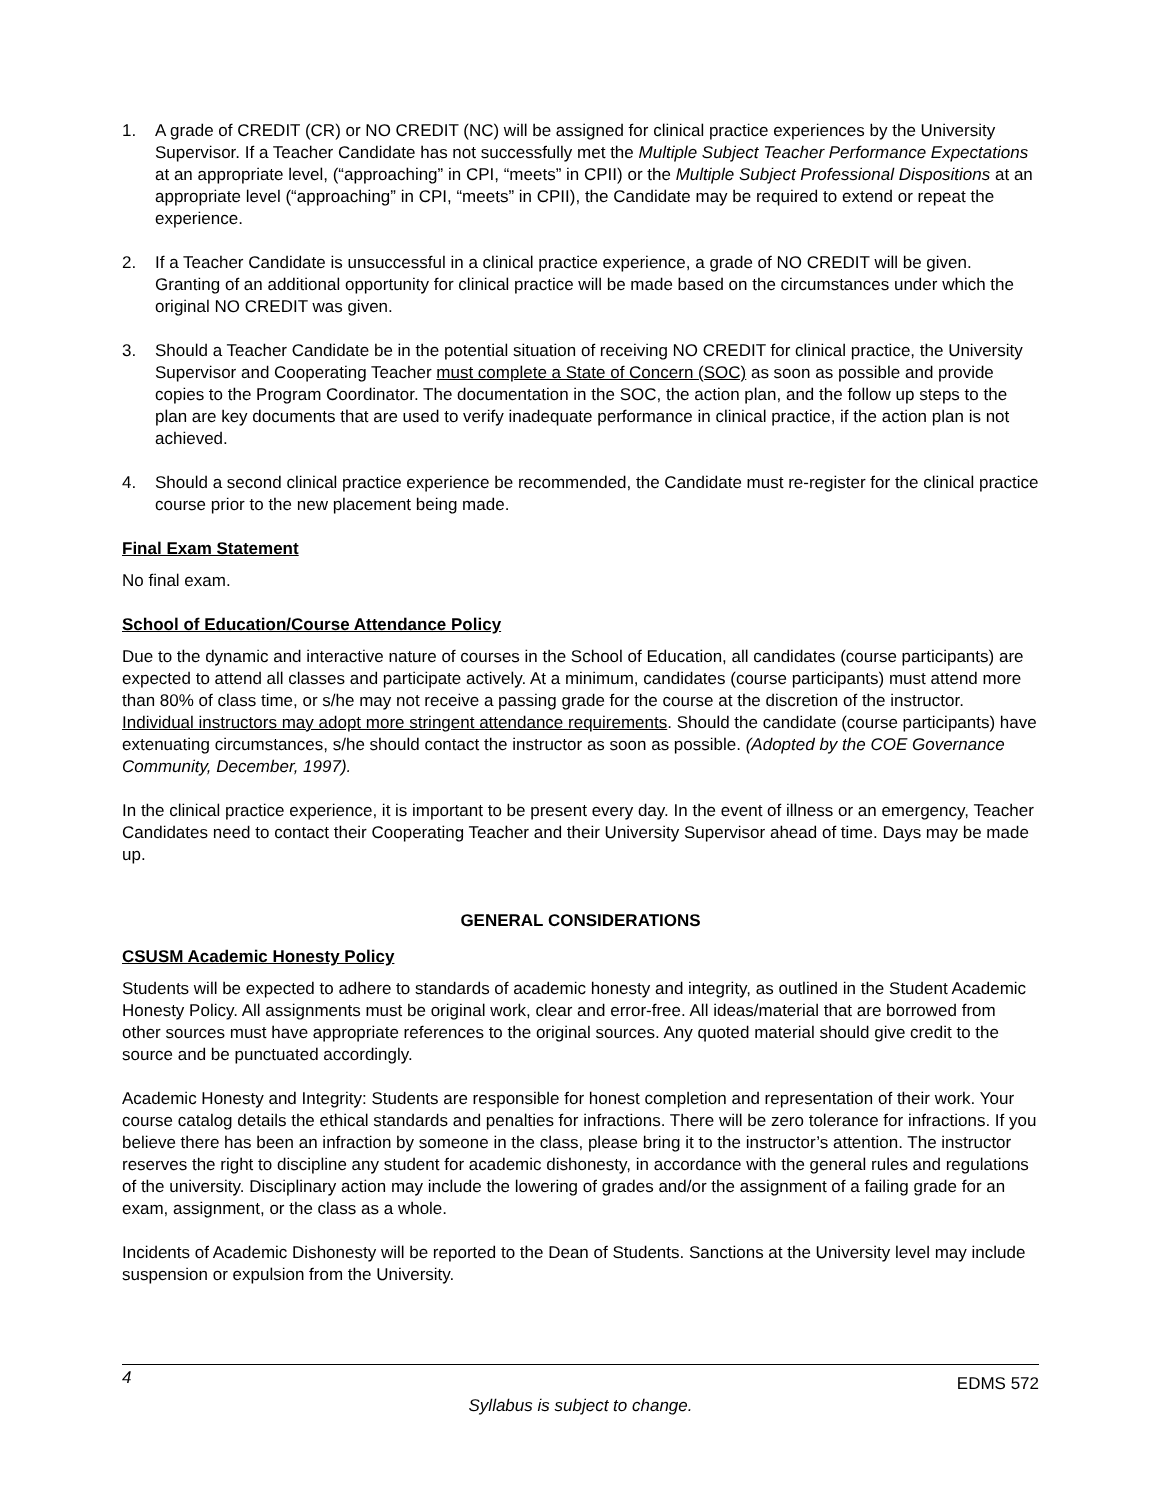1. A grade of CREDIT (CR) or NO CREDIT (NC) will be assigned for clinical practice experiences by the University Supervisor. If a Teacher Candidate has not successfully met the Multiple Subject Teacher Performance Expectations at an appropriate level, (“approaching” in CPI, “meets” in CPII) or the Multiple Subject Professional Dispositions at an appropriate level (“approaching” in CPI, “meets” in CPII), the Candidate may be required to extend or repeat the experience.
2. If a Teacher Candidate is unsuccessful in a clinical practice experience, a grade of NO CREDIT will be given. Granting of an additional opportunity for clinical practice will be made based on the circumstances under which the original NO CREDIT was given.
3. Should a Teacher Candidate be in the potential situation of receiving NO CREDIT for clinical practice, the University Supervisor and Cooperating Teacher must complete a State of Concern (SOC) as soon as possible and provide copies to the Program Coordinator. The documentation in the SOC, the action plan, and the follow up steps to the plan are key documents that are used to verify inadequate performance in clinical practice, if the action plan is not achieved.
4. Should a second clinical practice experience be recommended, the Candidate must re-register for the clinical practice course prior to the new placement being made.
Final Exam Statement
No final exam.
School of Education/Course Attendance Policy
Due to the dynamic and interactive nature of courses in the School of Education, all candidates (course participants) are expected to attend all classes and participate actively. At a minimum, candidates (course participants) must attend more than 80% of class time, or s/he may not receive a passing grade for the course at the discretion of the instructor. Individual instructors may adopt more stringent attendance requirements. Should the candidate (course participants) have extenuating circumstances, s/he should contact the instructor as soon as possible. (Adopted by the COE Governance Community, December, 1997).
In the clinical practice experience, it is important to be present every day. In the event of illness or an emergency, Teacher Candidates need to contact their Cooperating Teacher and their University Supervisor ahead of time. Days may be made up.
GENERAL CONSIDERATIONS
CSUSM Academic Honesty Policy
Students will be expected to adhere to standards of academic honesty and integrity, as outlined in the Student Academic Honesty Policy. All assignments must be original work, clear and error-free. All ideas/material that are borrowed from other sources must have appropriate references to the original sources. Any quoted material should give credit to the source and be punctuated accordingly.
Academic Honesty and Integrity: Students are responsible for honest completion and representation of their work. Your course catalog details the ethical standards and penalties for infractions. There will be zero tolerance for infractions. If you believe there has been an infraction by someone in the class, please bring it to the instructor’s attention. The instructor reserves the right to discipline any student for academic dishonesty, in accordance with the general rules and regulations of the university. Disciplinary action may include the lowering of grades and/or the assignment of a failing grade for an exam, assignment, or the class as a whole.
Incidents of Academic Dishonesty will be reported to the Dean of Students. Sanctions at the University level may include suspension or expulsion from the University.
4 EDMS 572
Syllabus is subject to change.